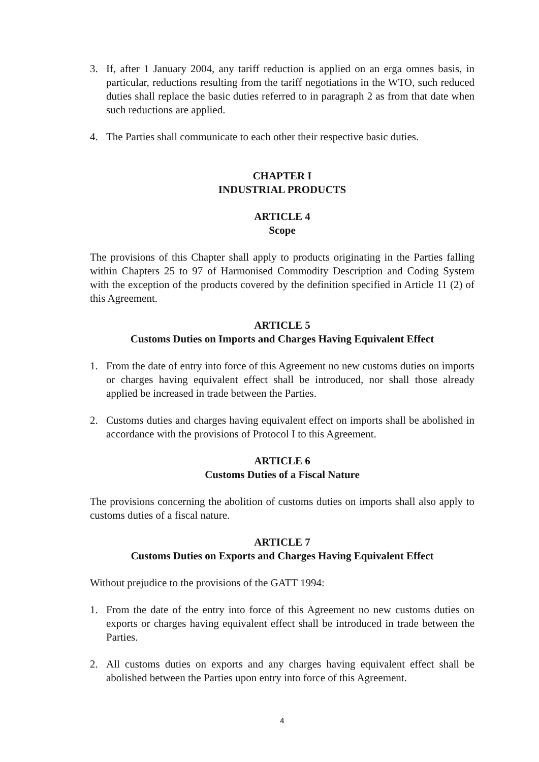3. If, after 1 January 2004, any tariff reduction is applied on an erga omnes basis, in particular, reductions resulting from the tariff negotiations in the WTO, such reduced duties shall replace the basic duties referred to in paragraph 2 as from that date when such reductions are applied.
4. The Parties shall communicate to each other their respective basic duties.
CHAPTER I
INDUSTRIAL PRODUCTS
ARTICLE 4
Scope
The provisions of this Chapter shall apply to products originating in the Parties falling within Chapters 25 to 97 of Harmonised Commodity Description and Coding System with the exception of the products covered by the definition specified in Article 11 (2) of this Agreement.
ARTICLE 5
Customs Duties on Imports and Charges Having Equivalent Effect
1. From the date of entry into force of this Agreement no new customs duties on imports or charges having equivalent effect shall be introduced, nor shall those already applied be increased in trade between the Parties.
2. Customs duties and charges having equivalent effect on imports shall be abolished in accordance with the provisions of Protocol I to this Agreement.
ARTICLE 6
Customs Duties of a Fiscal Nature
The provisions concerning the abolition of customs duties on imports shall also apply to customs duties of a fiscal nature.
ARTICLE 7
Customs Duties on Exports and Charges Having Equivalent Effect
Without prejudice to the provisions of the GATT 1994:
1. From the date of the entry into force of this Agreement no new customs duties on exports or charges having equivalent effect shall be introduced in trade between the Parties.
2. All customs duties on exports and any charges having equivalent effect shall be abolished between the Parties upon entry into force of this Agreement.
4